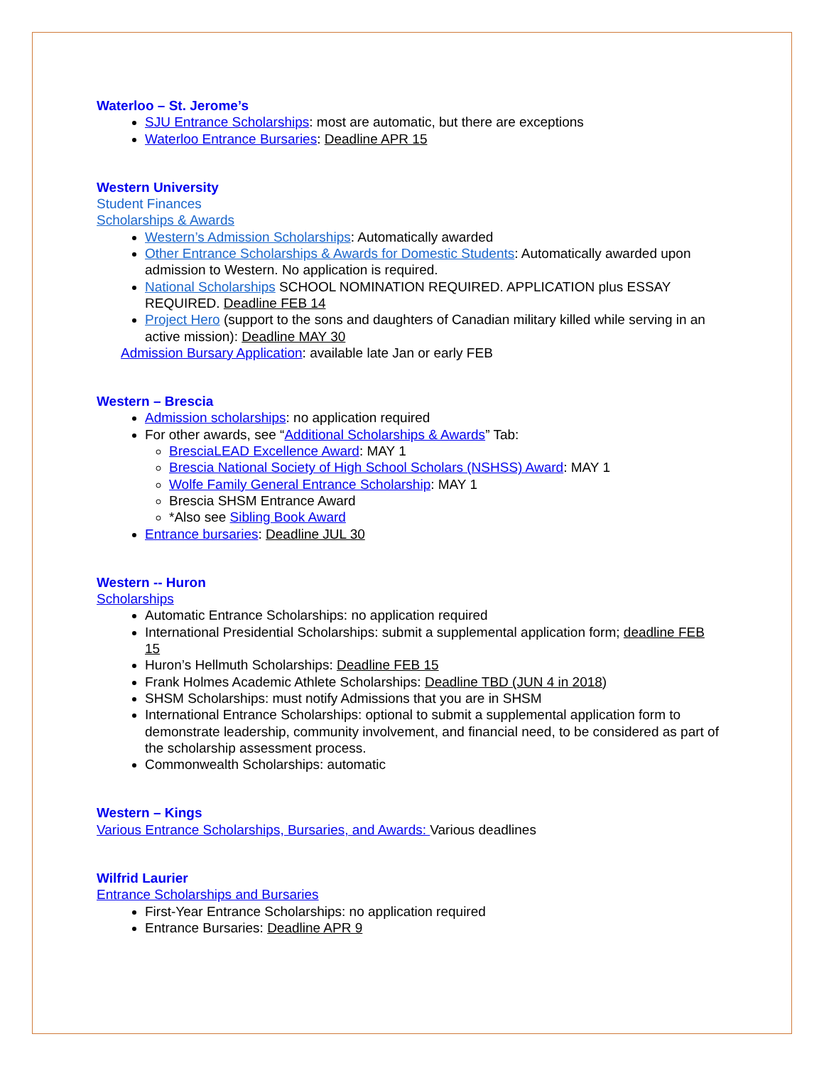Waterloo – St. Jerome’s
SJU Entrance Scholarships: most are automatic, but there are exceptions
Waterloo Entrance Bursaries: Deadline APR 15
Western University
Student Finances
Scholarships & Awards
Western’s Admission Scholarships: Automatically awarded
Other Entrance Scholarships & Awards for Domestic Students: Automatically awarded upon admission to Western. No application is required.
National Scholarships SCHOOL NOMINATION REQUIRED. APPLICATION plus ESSAY REQUIRED. Deadline FEB 14
Project Hero (support to the sons and daughters of Canadian military killed while serving in an active mission): Deadline MAY 30
Admission Bursary Application: available late Jan or early FEB
Western – Brescia
Admission scholarships: no application required
For other awards, see “Additional Scholarships & Awards” Tab:
BresciaLEAD Excellence Award: MAY 1
Brescia National Society of High School Scholars (NSHSS) Award: MAY 1
Wolfe Family General Entrance Scholarship: MAY 1
Brescia SHSM Entrance Award
*Also see Sibling Book Award
Entrance bursaries: Deadline JUL 30
Western -- Huron
Scholarships
Automatic Entrance Scholarships: no application required
International Presidential Scholarships: submit a supplemental application form; deadline FEB 15
Huron’s Hellmuth Scholarships: Deadline FEB 15
Frank Holmes Academic Athlete Scholarships: Deadline TBD (JUN 4 in 2018)
SHSM Scholarships: must notify Admissions that you are in SHSM
International Entrance Scholarships: optional to submit a supplemental application form to demonstrate leadership, community involvement, and financial need, to be considered as part of the scholarship assessment process.
Commonwealth Scholarships: automatic
Western – Kings
Various Entrance Scholarships, Bursaries, and Awards: Various deadlines
Wilfrid Laurier
Entrance Scholarships and Bursaries
First-Year Entrance Scholarships: no application required
Entrance Bursaries: Deadline APR 9